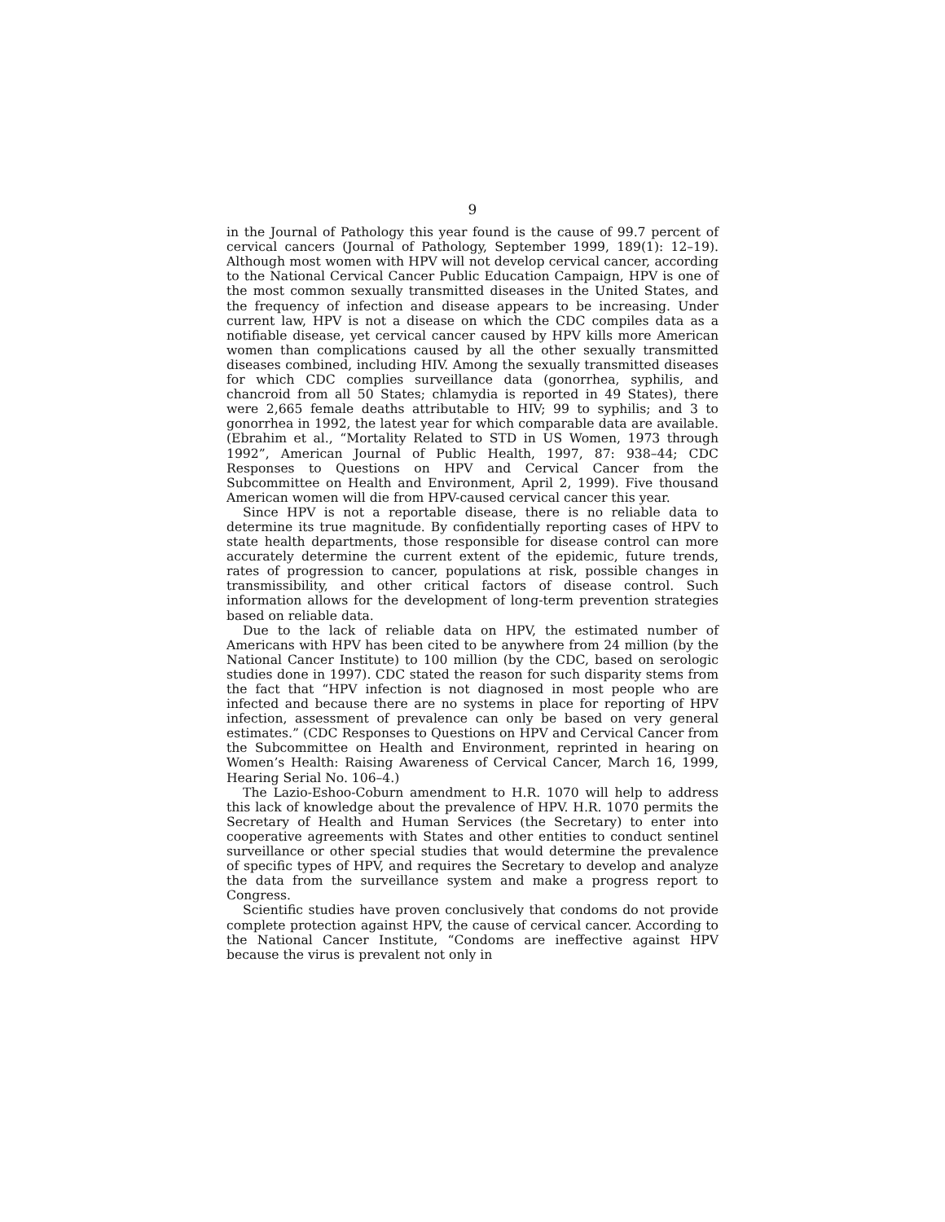9
in the Journal of Pathology this year found is the cause of 99.7 percent of cervical cancers (Journal of Pathology, September 1999, 189(1): 12–19). Although most women with HPV will not develop cervical cancer, according to the National Cervical Cancer Public Education Campaign, HPV is one of the most common sexually transmitted diseases in the United States, and the frequency of infection and disease appears to be increasing. Under current law, HPV is not a disease on which the CDC compiles data as a notifiable disease, yet cervical cancer caused by HPV kills more American women than complications caused by all the other sexually transmitted diseases combined, including HIV. Among the sexually transmitted diseases for which CDC complies surveillance data (gonorrhea, syphilis, and chancroid from all 50 States; chlamydia is reported in 49 States), there were 2,665 female deaths attributable to HIV; 99 to syphilis; and 3 to gonorrhea in 1992, the latest year for which comparable data are available. (Ebrahim et al., “Mortality Related to STD in US Women, 1973 through 1992”, American Journal of Public Health, 1997, 87: 938–44; CDC Responses to Questions on HPV and Cervical Cancer from the Subcommittee on Health and Environment, April 2, 1999). Five thousand American women will die from HPV-caused cervical cancer this year.
Since HPV is not a reportable disease, there is no reliable data to determine its true magnitude. By confidentially reporting cases of HPV to state health departments, those responsible for disease control can more accurately determine the current extent of the epidemic, future trends, rates of progression to cancer, populations at risk, possible changes in transmissibility, and other critical factors of disease control. Such information allows for the development of long-term prevention strategies based on reliable data.
Due to the lack of reliable data on HPV, the estimated number of Americans with HPV has been cited to be anywhere from 24 million (by the National Cancer Institute) to 100 million (by the CDC, based on serologic studies done in 1997). CDC stated the reason for such disparity stems from the fact that “HPV infection is not diagnosed in most people who are infected and because there are no systems in place for reporting of HPV infection, assessment of prevalence can only be based on very general estimates.” (CDC Responses to Questions on HPV and Cervical Cancer from the Subcommittee on Health and Environment, reprinted in hearing on Women’s Health: Raising Awareness of Cervical Cancer, March 16, 1999, Hearing Serial No. 106–4.)
The Lazio-Eshoo-Coburn amendment to H.R. 1070 will help to address this lack of knowledge about the prevalence of HPV. H.R. 1070 permits the Secretary of Health and Human Services (the Secretary) to enter into cooperative agreements with States and other entities to conduct sentinel surveillance or other special studies that would determine the prevalence of specific types of HPV, and requires the Secretary to develop and analyze the data from the surveillance system and make a progress report to Congress.
Scientific studies have proven conclusively that condoms do not provide complete protection against HPV, the cause of cervical cancer. According to the National Cancer Institute, “Condoms are ineffective against HPV because the virus is prevalent not only in